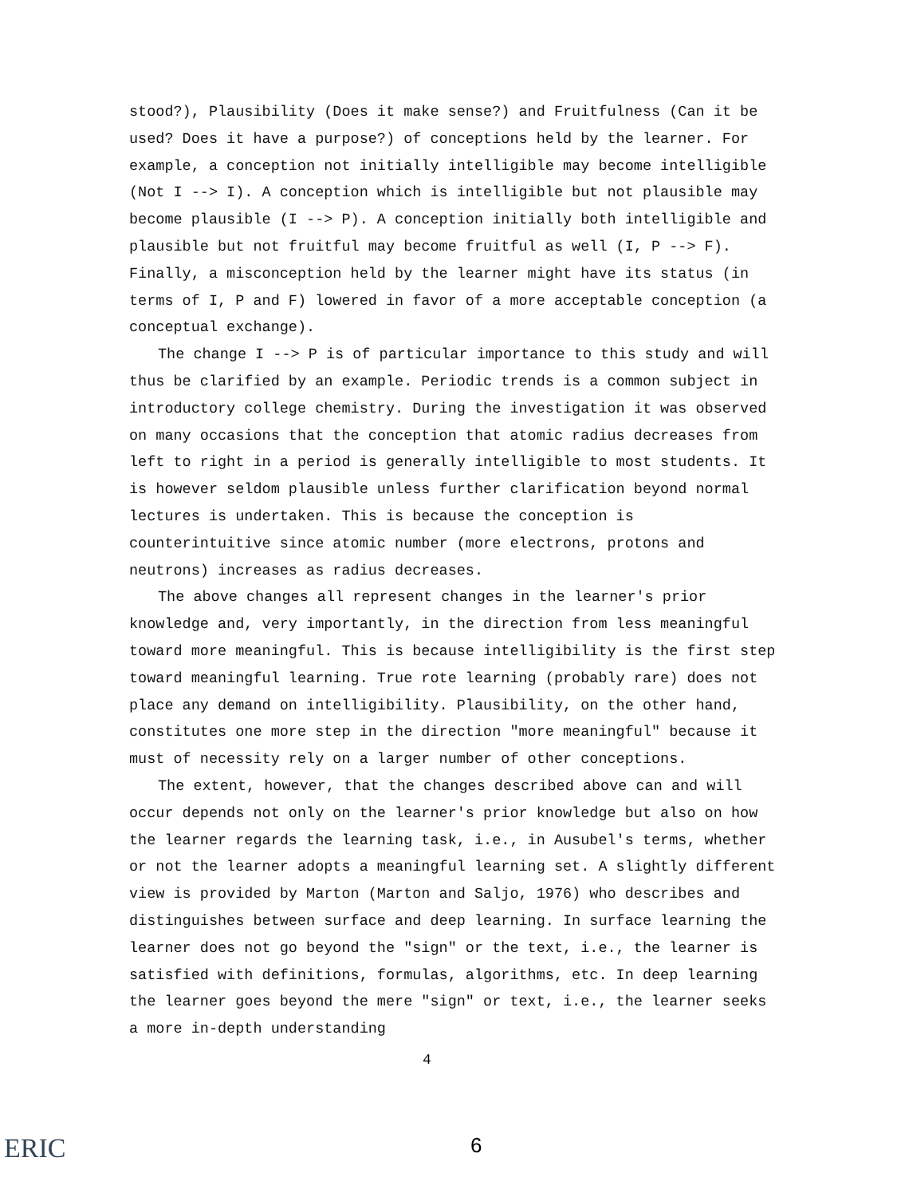stood?), Plausibility (Does it make sense?) and Fruitfulness (Can it be used? Does it have a purpose?) of conceptions held by the learner. For example, a conception not initially intelligible may become intelligible (Not I --> I). A conception which is intelligible but not plausible may become plausible (I --> P). A conception initially both intelligible and plausible but not fruitful may become fruitful as well (I, P --> F). Finally, a misconception held by the learner might have its status (in terms of I, P and F) lowered in favor of a more acceptable conception (a conceptual exchange).
The change I --> P is of particular importance to this study and will thus be clarified by an example. Periodic trends is a common subject in introductory college chemistry. During the investigation it was observed on many occasions that the conception that atomic radius decreases from left to right in a period is generally intelligible to most students. It is however seldom plausible unless further clarification beyond normal lectures is undertaken. This is because the conception is counterintuitive since atomic number (more electrons, protons and neutrons) increases as radius decreases.
The above changes all represent changes in the learner's prior knowledge and, very importantly, in the direction from less meaningful toward more meaningful. This is because intelligibility is the first step toward meaningful learning. True rote learning (probably rare) does not place any demand on intelligibility. Plausibility, on the other hand, constitutes one more step in the direction "more meaningful" because it must of necessity rely on a larger number of other conceptions.
The extent, however, that the changes described above can and will occur depends not only on the learner's prior knowledge but also on how the learner regards the learning task, i.e., in Ausubel's terms, whether or not the learner adopts a meaningful learning set. A slightly different view is provided by Marton (Marton and Saljo, 1976) who describes and distinguishes between surface and deep learning. In surface learning the learner does not go beyond the "sign" or the text, i.e., the learner is satisfied with definitions, formulas, algorithms, etc. In deep learning the learner goes beyond the mere "sign" or text, i.e., the learner seeks a more in-depth understanding
4
ERIC 6